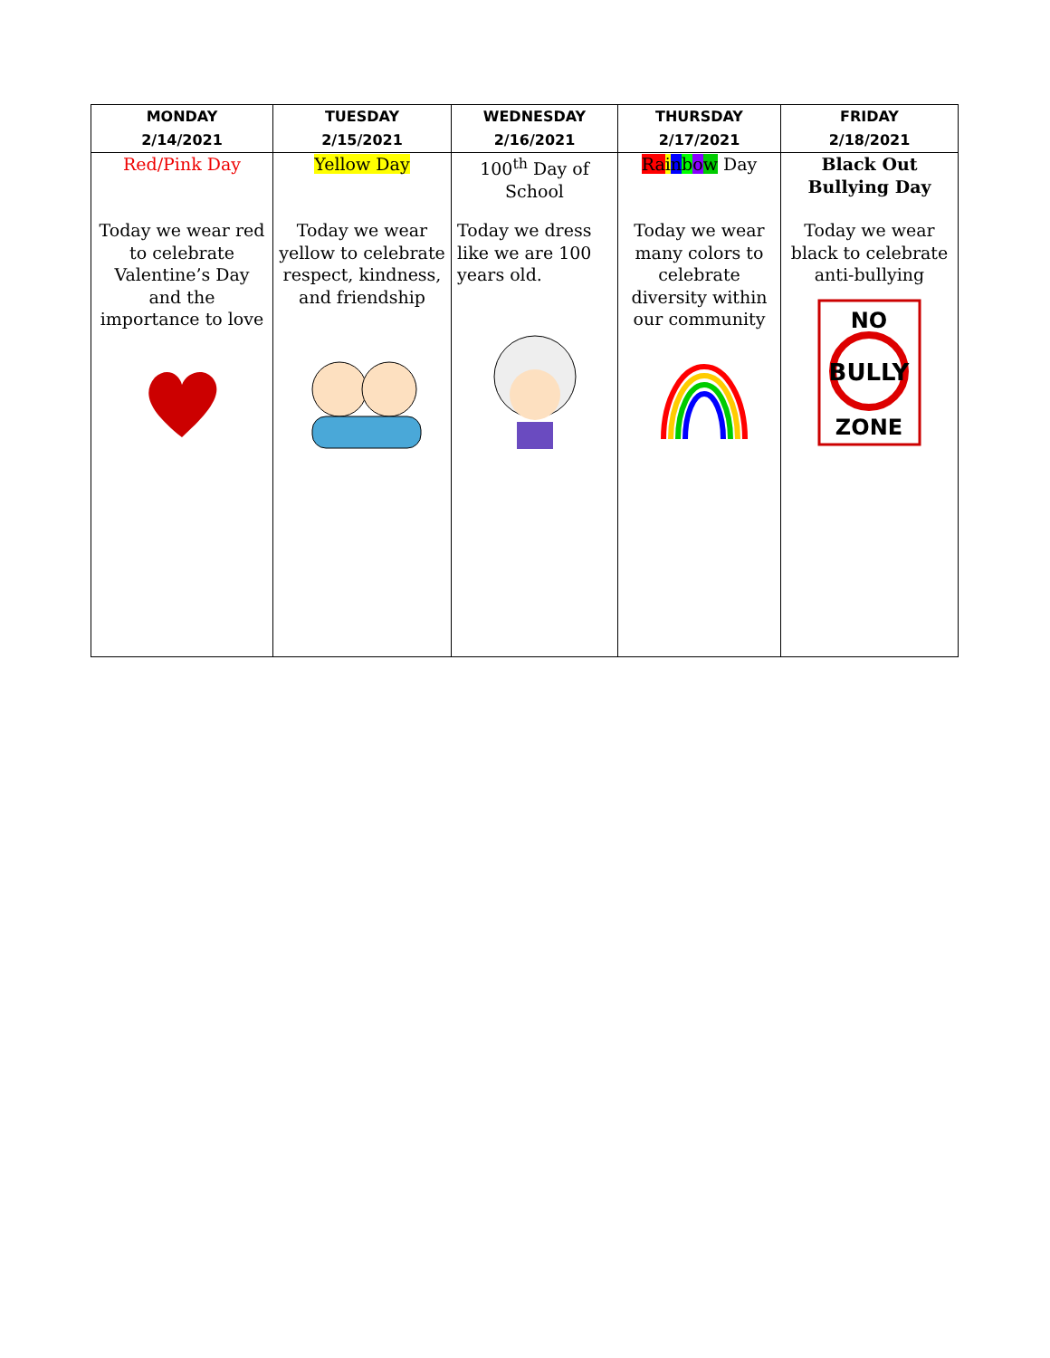| MONDAY 2/14/2021 | TUESDAY 2/15/2021 | WEDNESDAY 2/16/2021 | THURSDAY 2/17/2021 | FRIDAY 2/18/2021 |
| --- | --- | --- | --- | --- |
| Red/Pink Day Today we wear red to celebrate Valentine’s Day and the importance to love | Yellow Day Today we wear yellow to celebrate respect, kindness, and friendship | 100<sup>th</sup> Day of School Today we dress like we are 100 years old. | Ra i n b o w Day Today we wear many colors to celebrate diversity within our community | Black Out Bullying Day Today we wear black to celebrate anti-bullying NO BULLY ZONE |